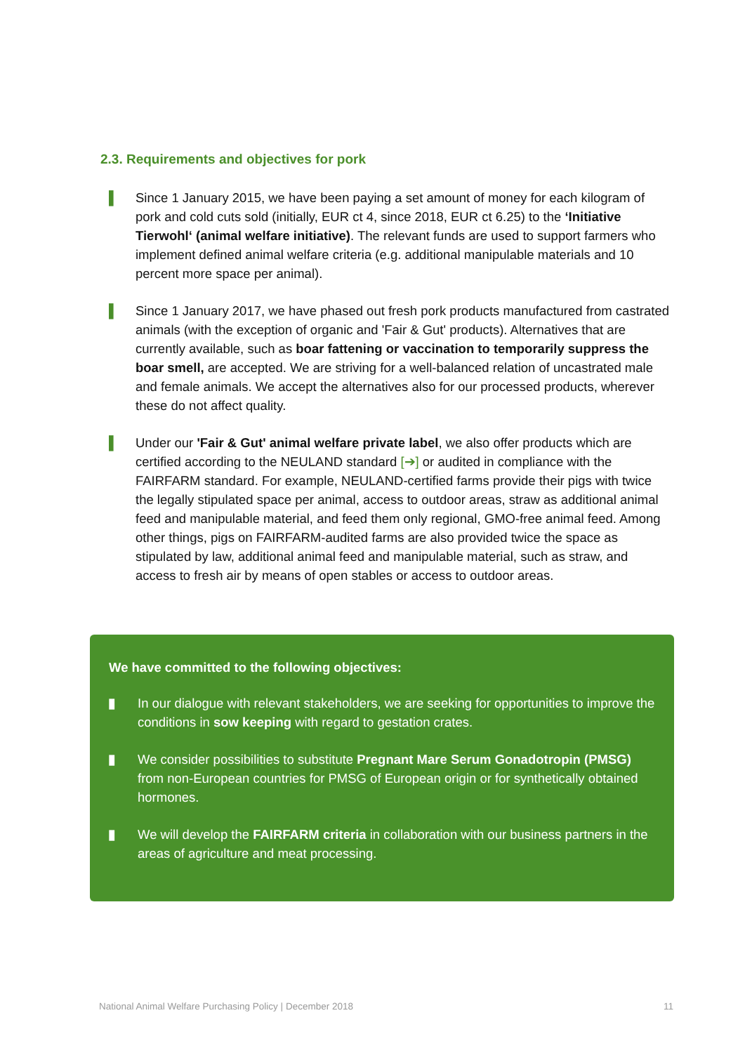2.3. Requirements and objectives for pork
▌ Since 1 January 2015, we have been paying a set amount of money for each kilogram of pork and cold cuts sold (initially, EUR ct 4, since 2018, EUR ct 6.25) to the ‘Initiative Tierwohl‘ (animal welfare initiative). The relevant funds are used to support farmers who implement defined animal welfare criteria (e.g. additional manipulable materials and 10 percent more space per animal).
▌ Since 1 January 2017, we have phased out fresh pork products manufactured from castrated animals (with the exception of organic and 'Fair & Gut' products). Alternatives that are currently available, such as boar fattening or vaccination to temporarily suppress the boar smell, are accepted. We are striving for a well-balanced relation of uncastrated male and female animals. We accept the alternatives also for our processed products, wherever these do not affect quality.
▌ Under our 'Fair & Gut' animal welfare private label, we also offer products which are certified according to the NEULAND standard [➔] or audited in compliance with the FAIRFARM standard. For example, NEULAND-certified farms provide their pigs with twice the legally stipulated space per animal, access to outdoor areas, straw as additional animal feed and manipulable material, and feed them only regional, GMO-free animal feed. Among other things, pigs on FAIRFARM-audited farms are also provided twice the space as stipulated by law, additional animal feed and manipulable material, such as straw, and access to fresh air by means of open stables or access to outdoor areas.
We have committed to the following objectives:
▮ In our dialogue with relevant stakeholders, we are seeking for opportunities to improve the conditions in sow keeping with regard to gestation crates.
▮ We consider possibilities to substitute Pregnant Mare Serum Gonadotropin (PMSG) from non-European countries for PMSG of European origin or for synthetically obtained hormones.
▮ We will develop the FAIRFARM criteria in collaboration with our business partners in the areas of agriculture and meat processing.
National Animal Welfare Purchasing Policy | December 2018 11